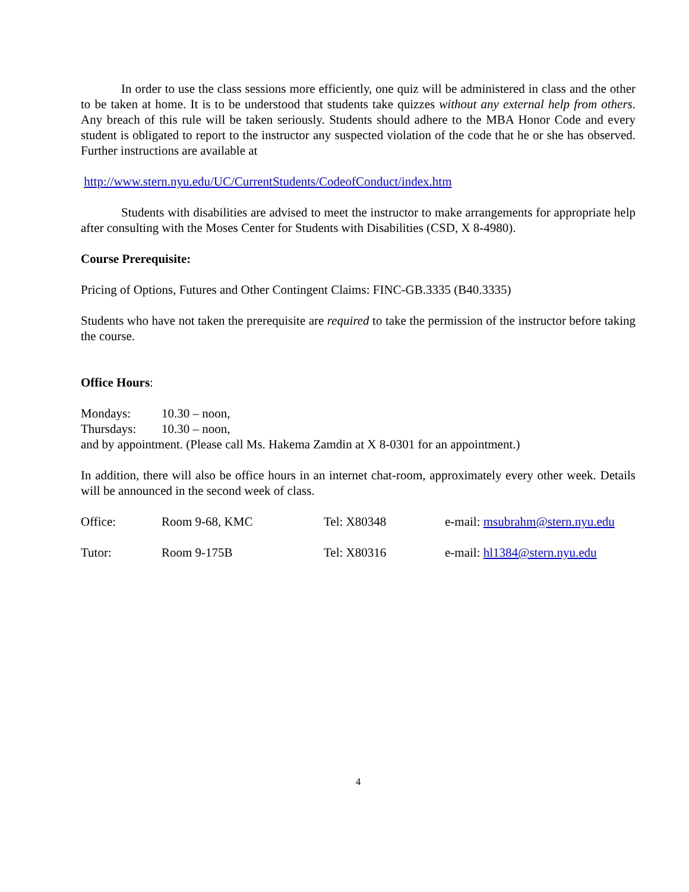In order to use the class sessions more efficiently, one quiz will be administered in class and the other to be taken at home. It is to be understood that students take quizzes without any external help from others. Any breach of this rule will be taken seriously. Students should adhere to the MBA Honor Code and every student is obligated to report to the instructor any suspected violation of the code that he or she has observed. Further instructions are available at
http://www.stern.nyu.edu/UC/CurrentStudents/CodeofConduct/index.htm
Students with disabilities are advised to meet the instructor to make arrangements for appropriate help after consulting with the Moses Center for Students with Disabilities (CSD, X 8-4980).
Course Prerequisite:
Pricing of Options, Futures and Other Contingent Claims: FINC-GB.3335 (B40.3335)
Students who have not taken the prerequisite are required to take the permission of the instructor before taking the course.
Office Hours:
Mondays: 10.30 – noon,
Thursdays: 10.30 – noon,
and by appointment. (Please call Ms. Hakema Zamdin at X 8-0301 for an appointment.)
In addition, there will also be office hours in an internet chat-room, approximately every other week. Details will be announced in the second week of class.
Office: Room 9-68, KMC Tel: X80348 e-mail: msubrahm@stern.nyu.edu
Tutor: Room 9-175B Tel: X80316 e-mail: hl1384@stern.nyu.edu
4